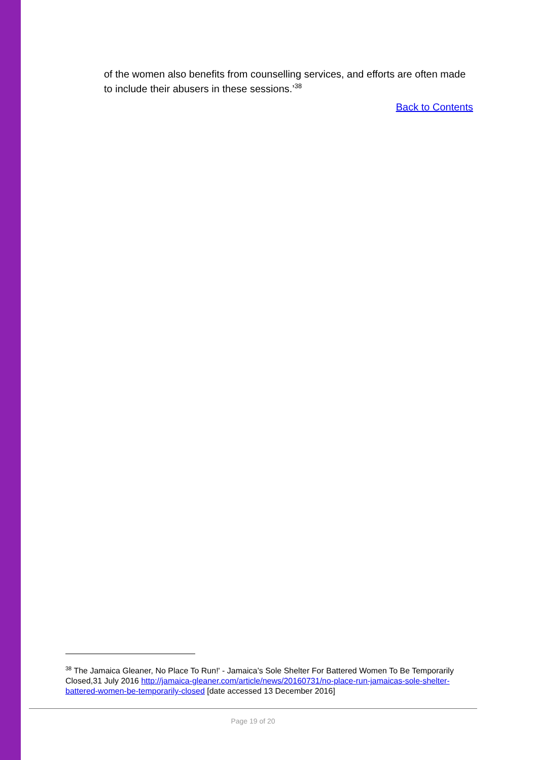of the women also benefits from counselling services, and efforts are often made to include their abusers in these sessions.’<sup>38</sup>
Back to Contents
<sup>38</sup> The Jamaica Gleaner, No Place To Run!' - Jamaica’s Sole Shelter For Battered Women To Be Temporarily Closed,31 July 2016 http://jamaica-gleaner.com/article/news/20160731/no-place-run-jamaicas-sole-shelter-battered-women-be-temporarily-closed [date accessed 13 December 2016]
Page 19 of 20